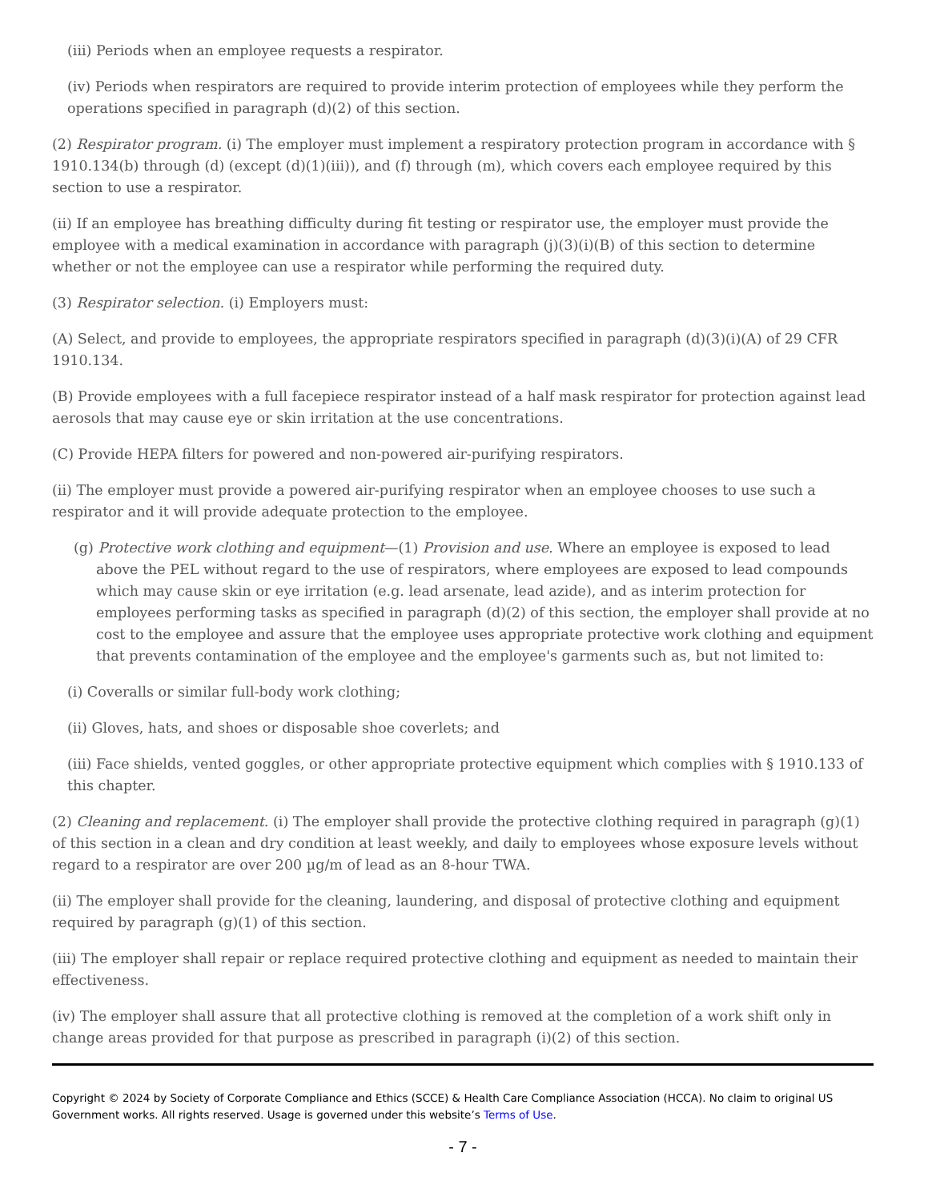(iii) Periods when an employee requests a respirator.
(iv) Periods when respirators are required to provide interim protection of employees while they perform the operations specified in paragraph (d)(2) of this section.
(2) Respirator program. (i) The employer must implement a respiratory protection program in accordance with § 1910.134(b) through (d) (except (d)(1)(iii)), and (f) through (m), which covers each employee required by this section to use a respirator.
(ii) If an employee has breathing difficulty during fit testing or respirator use, the employer must provide the employee with a medical examination in accordance with paragraph (j)(3)(i)(B) of this section to determine whether or not the employee can use a respirator while performing the required duty.
(3) Respirator selection. (i) Employers must:
(A) Select, and provide to employees, the appropriate respirators specified in paragraph (d)(3)(i)(A) of 29 CFR 1910.134.
(B) Provide employees with a full facepiece respirator instead of a half mask respirator for protection against lead aerosols that may cause eye or skin irritation at the use concentrations.
(C) Provide HEPA filters for powered and non-powered air-purifying respirators.
(ii) The employer must provide a powered air-purifying respirator when an employee chooses to use such a respirator and it will provide adequate protection to the employee.
(g) Protective work clothing and equipment—(1) Provision and use. Where an employee is exposed to lead above the PEL without regard to the use of respirators, where employees are exposed to lead compounds which may cause skin or eye irritation (e.g. lead arsenate, lead azide), and as interim protection for employees performing tasks as specified in paragraph (d)(2) of this section, the employer shall provide at no cost to the employee and assure that the employee uses appropriate protective work clothing and equipment that prevents contamination of the employee and the employee's garments such as, but not limited to:
(i) Coveralls or similar full-body work clothing;
(ii) Gloves, hats, and shoes or disposable shoe coverlets; and
(iii) Face shields, vented goggles, or other appropriate protective equipment which complies with § 1910.133 of this chapter.
(2) Cleaning and replacement. (i) The employer shall provide the protective clothing required in paragraph (g)(1) of this section in a clean and dry condition at least weekly, and daily to employees whose exposure levels without regard to a respirator are over 200 µg/m of lead as an 8-hour TWA.
(ii) The employer shall provide for the cleaning, laundering, and disposal of protective clothing and equipment required by paragraph (g)(1) of this section.
(iii) The employer shall repair or replace required protective clothing and equipment as needed to maintain their effectiveness.
(iv) The employer shall assure that all protective clothing is removed at the completion of a work shift only in change areas provided for that purpose as prescribed in paragraph (i)(2) of this section.
Copyright © 2024 by Society of Corporate Compliance and Ethics (SCCE) & Health Care Compliance Association (HCCA). No claim to original US Government works. All rights reserved. Usage is governed under this website’s Terms of Use.
- 7 -